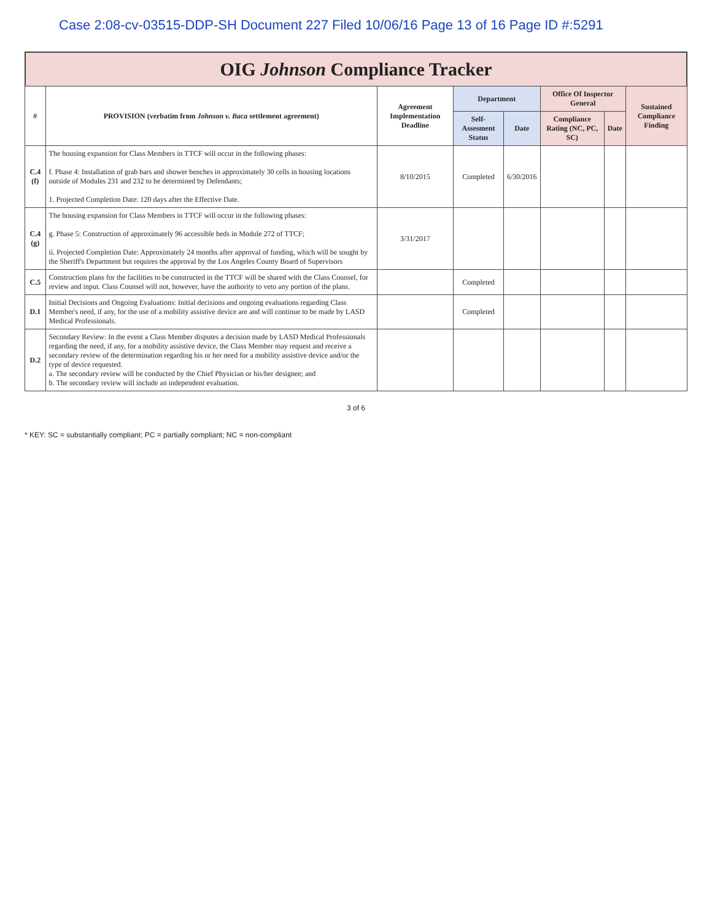Case 2:08-cv-03515-DDP-SH Document 227 Filed 10/06/16 Page 13 of 16 Page ID #:5291
OIG Johnson Compliance Tracker
| # | PROVISION (verbatim from Johnson v. Baca settlement agreement) | Agreement Implementation Deadline | Department | | Office Of Inspector General | | Sustained Compliance Finding |
| --- | --- | --- | --- | --- | --- | --- | --- |
| | | | Self-Assesment Status | Date | Compliance Rating (NC, PC, SC) | Date | |
| C.4 (f) | The housing expansion for Class Members in TTCF will occur in the following phases: f. Phase 4: Installation of grab bars and shower benches in approximately 30 cells in housing locations outside of Modules 231 and 232 to be determined by Defendants; 1. Projected Completion Date: 120 days after the Effective Date. | 8/10/2015 | Completed | 6/30/2016 | | | |
| C.4 (g) | The housing expansion for Class Members in TTCF will occur in the following phases: g. Phase 5: Construction of approximately 96 accessible beds in Module 272 of TTCF; ii. Projected Completion Date: Approximately 24 months after approval of funding, which will be sought by the Sheriff's Department but requires the approval by the Los Angeles County Board of Supervisors | 3/31/2017 | | | | | |
| C.5 | Construction plans for the facilities to be constructed in the TTCF will be shared with the Class Counsel, for review and input. Class Counsel will not, however, have the authority to veto any portion of the plans. | | Completed | | | | |
| D.1 | Initial Decisions and Ongoing Evaluations: Initial decisions and ongoing evaluations regarding Class Member's need, if any, for the use of a mobility assistive device are and will continue to be made by LASD Medical Professionals. | | Completed | | | | |
| D.2 | Secondary Review: In the event a Class Member disputes a decision made by LASD Medical Professionals regarding the need, if any, for a mobility assistive device, the Class Member may request and receive a secondary review of the determination regarding his or her need for a mobility assistive device and/or the type of device requested. a. The secondary review will be conducted by the Chief Physician or his/her designee; and b. The secondary review will include an independent evaluation. | | | | | | |
3 of 6
* KEY: SC = substantially compliant; PC = partially compliant; NC = non-compliant